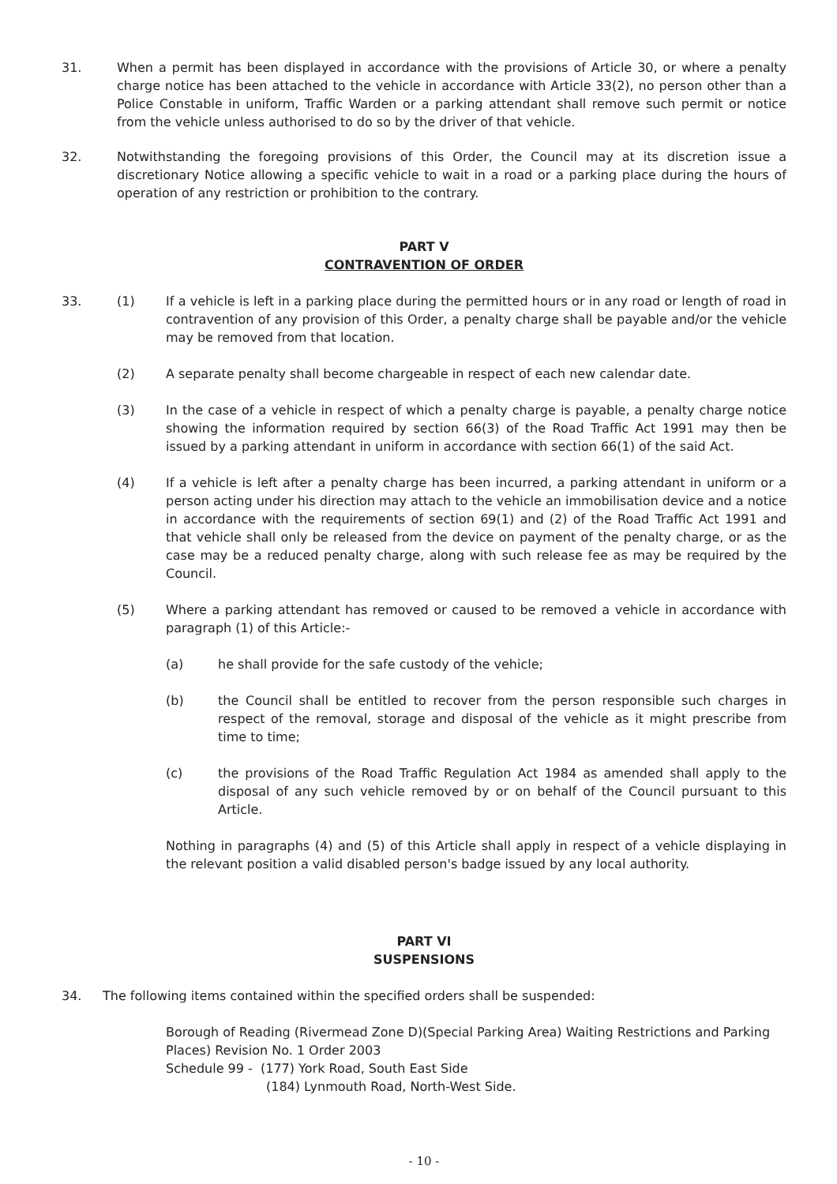31. When a permit has been displayed in accordance with the provisions of Article 30, or where a penalty charge notice has been attached to the vehicle in accordance with Article 33(2), no person other than a Police Constable in uniform, Traffic Warden or a parking attendant shall remove such permit or notice from the vehicle unless authorised to do so by the driver of that vehicle.
32. Notwithstanding the foregoing provisions of this Order, the Council may at its discretion issue a discretionary Notice allowing a specific vehicle to wait in a road or a parking place during the hours of operation of any restriction or prohibition to the contrary.
PART V
CONTRAVENTION OF ORDER
33. (1) If a vehicle is left in a parking place during the permitted hours or in any road or length of road in contravention of any provision of this Order, a penalty charge shall be payable and/or the vehicle may be removed from that location.
(2) A separate penalty shall become chargeable in respect of each new calendar date.
(3) In the case of a vehicle in respect of which a penalty charge is payable, a penalty charge notice showing the information required by section 66(3) of the Road Traffic Act 1991 may then be issued by a parking attendant in uniform in accordance with section 66(1) of the said Act.
(4) If a vehicle is left after a penalty charge has been incurred, a parking attendant in uniform or a person acting under his direction may attach to the vehicle an immobilisation device and a notice in accordance with the requirements of section 69(1) and (2) of the Road Traffic Act 1991 and that vehicle shall only be released from the device on payment of the penalty charge, or as the case may be a reduced penalty charge, along with such release fee as may be required by the Council.
(5) Where a parking attendant has removed or caused to be removed a vehicle in accordance with paragraph (1) of this Article:-
(a) he shall provide for the safe custody of the vehicle;
(b) the Council shall be entitled to recover from the person responsible such charges in respect of the removal, storage and disposal of the vehicle as it might prescribe from time to time;
(c) the provisions of the Road Traffic Regulation Act 1984 as amended shall apply to the disposal of any such vehicle removed by or on behalf of the Council pursuant to this Article.
Nothing in paragraphs (4) and (5) of this Article shall apply in respect of a vehicle displaying in the relevant position a valid disabled person's badge issued by any local authority.
PART VI
SUSPENSIONS
34. The following items contained within the specified orders shall be suspended:
Borough of Reading (Rivermead Zone D)(Special Parking Area) Waiting Restrictions and Parking Places) Revision No. 1 Order 2003
Schedule 99 - (177) York Road, South East Side
(184) Lynmouth Road, North-West Side.
- 10 -